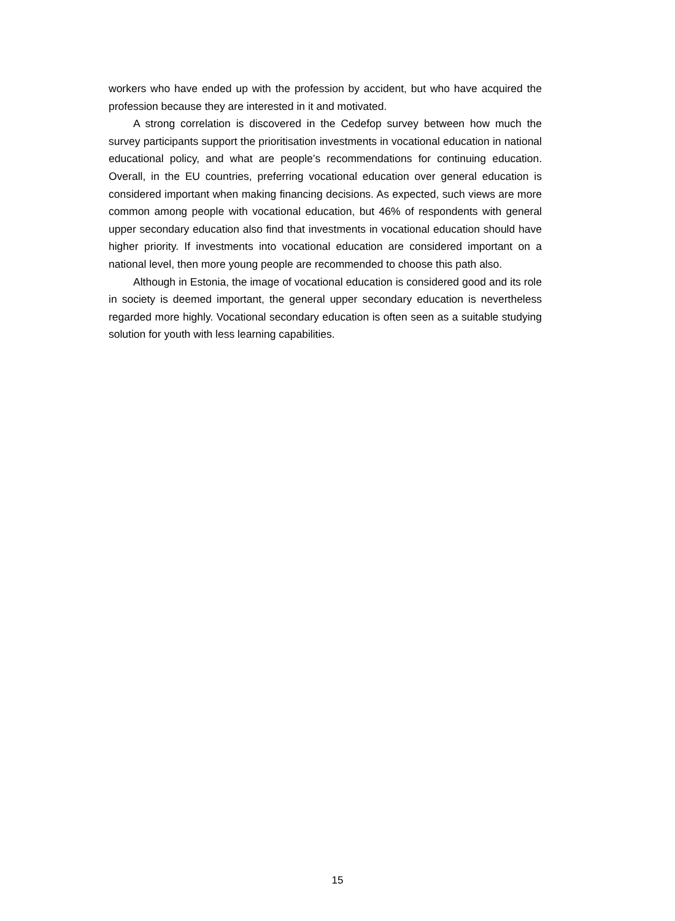workers who have ended up with the profession by accident, but who have acquired the profession because they are interested in it and motivated.
A strong correlation is discovered in the Cedefop survey between how much the survey participants support the prioritisation investments in vocational education in national educational policy, and what are people’s recommendations for continuing education. Overall, in the EU countries, preferring vocational education over general education is considered important when making financing decisions. As expected, such views are more common among people with vocational education, but 46% of respondents with general upper secondary education also find that investments in vocational education should have higher priority. If investments into vocational education are considered important on a national level, then more young people are recommended to choose this path also.
Although in Estonia, the image of vocational education is considered good and its role in society is deemed important, the general upper secondary education is nevertheless regarded more highly. Vocational secondary education is often seen as a suitable studying solution for youth with less learning capabilities.
15